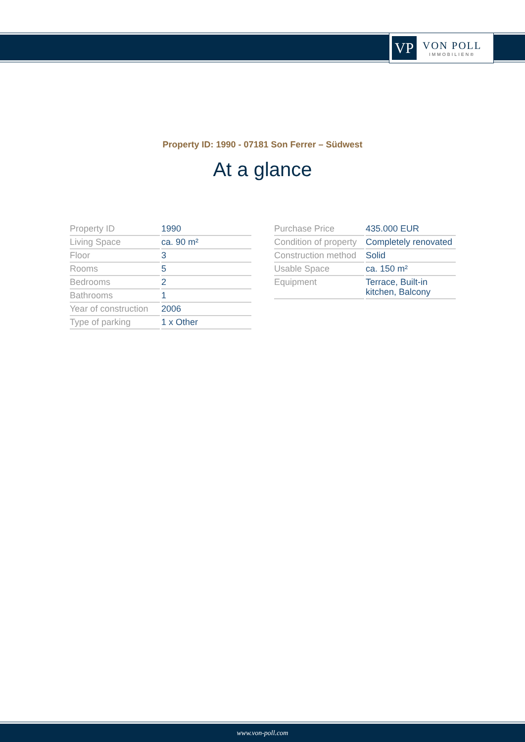VP
VON POLL
IMMOBILIEN®
Property ID: 1990 - 07181 Son Ferrer – Südwest
At a glance
| Property ID | 1990 |
| Living Space | ca. 90 m² |
| Floor | 3 |
| Rooms | 5 |
| Bedrooms | 2 |
| Bathrooms | 1 |
| Year of construction | 2006 |
| Type of parking | 1 x Other |
| Purchase Price | 435.000 EUR |
| Condition of property | Completely renovated |
| Construction method | Solid |
| Usable Space | ca. 150 m² |
| Equipment | Terrace, Built-in kitchen, Balcony |
www.von-poll.com